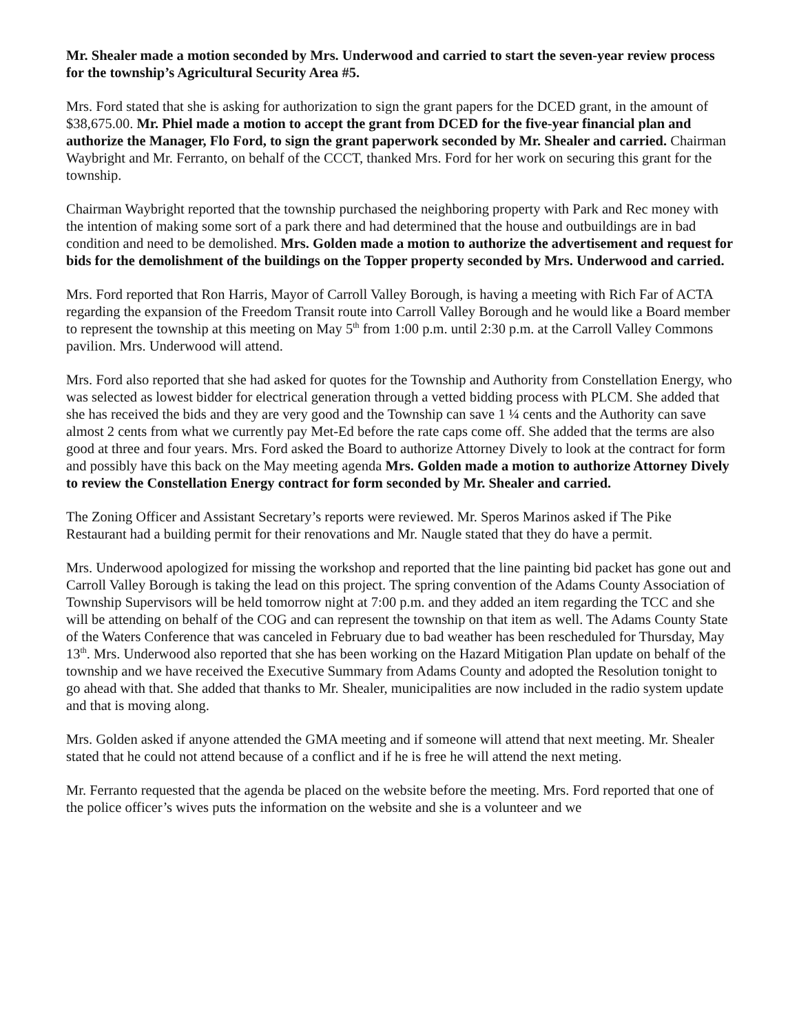Mr. Shealer made a motion seconded by Mrs. Underwood and carried to start the seven-year review process for the township’s Agricultural Security Area #5.
Mrs. Ford stated that she is asking for authorization to sign the grant papers for the DCED grant, in the amount of $38,675.00. Mr. Phiel made a motion to accept the grant from DCED for the five-year financial plan and authorize the Manager, Flo Ford, to sign the grant paperwork seconded by Mr. Shealer and carried. Chairman Waybright and Mr. Ferranto, on behalf of the CCCT, thanked Mrs. Ford for her work on securing this grant for the township.
Chairman Waybright reported that the township purchased the neighboring property with Park and Rec money with the intention of making some sort of a park there and had determined that the house and outbuildings are in bad condition and need to be demolished. Mrs. Golden made a motion to authorize the advertisement and request for bids for the demolishment of the buildings on the Topper property seconded by Mrs. Underwood and carried.
Mrs. Ford reported that Ron Harris, Mayor of Carroll Valley Borough, is having a meeting with Rich Far of ACTA regarding the expansion of the Freedom Transit route into Carroll Valley Borough and he would like a Board member to represent the township at this meeting on May 5<sup>th</sup> from 1:00 p.m. until 2:30 p.m. at the Carroll Valley Commons pavilion. Mrs. Underwood will attend.
Mrs. Ford also reported that she had asked for quotes for the Township and Authority from Constellation Energy, who was selected as lowest bidder for electrical generation through a vetted bidding process with PLCM. She added that she has received the bids and they are very good and the Township can save 1 ¼ cents and the Authority can save almost 2 cents from what we currently pay Met-Ed before the rate caps come off. She added that the terms are also good at three and four years. Mrs. Ford asked the Board to authorize Attorney Dively to look at the contract for form and possibly have this back on the May meeting agenda Mrs. Golden made a motion to authorize Attorney Dively to review the Constellation Energy contract for form seconded by Mr. Shealer and carried.
The Zoning Officer and Assistant Secretary’s reports were reviewed. Mr. Speros Marinos asked if The Pike Restaurant had a building permit for their renovations and Mr. Naugle stated that they do have a permit.
Mrs. Underwood apologized for missing the workshop and reported that the line painting bid packet has gone out and Carroll Valley Borough is taking the lead on this project. The spring convention of the Adams County Association of Township Supervisors will be held tomorrow night at 7:00 p.m. and they added an item regarding the TCC and she will be attending on behalf of the COG and can represent the township on that item as well. The Adams County State of the Waters Conference that was canceled in February due to bad weather has been rescheduled for Thursday, May 13<sup>th</sup>. Mrs. Underwood also reported that she has been working on the Hazard Mitigation Plan update on behalf of the township and we have received the Executive Summary from Adams County and adopted the Resolution tonight to go ahead with that. She added that thanks to Mr. Shealer, municipalities are now included in the radio system update and that is moving along.
Mrs. Golden asked if anyone attended the GMA meeting and if someone will attend that next meeting. Mr. Shealer stated that he could not attend because of a conflict and if he is free he will attend the next meting.
Mr. Ferranto requested that the agenda be placed on the website before the meeting. Mrs. Ford reported that one of the police officer’s wives puts the information on the website and she is a volunteer and we